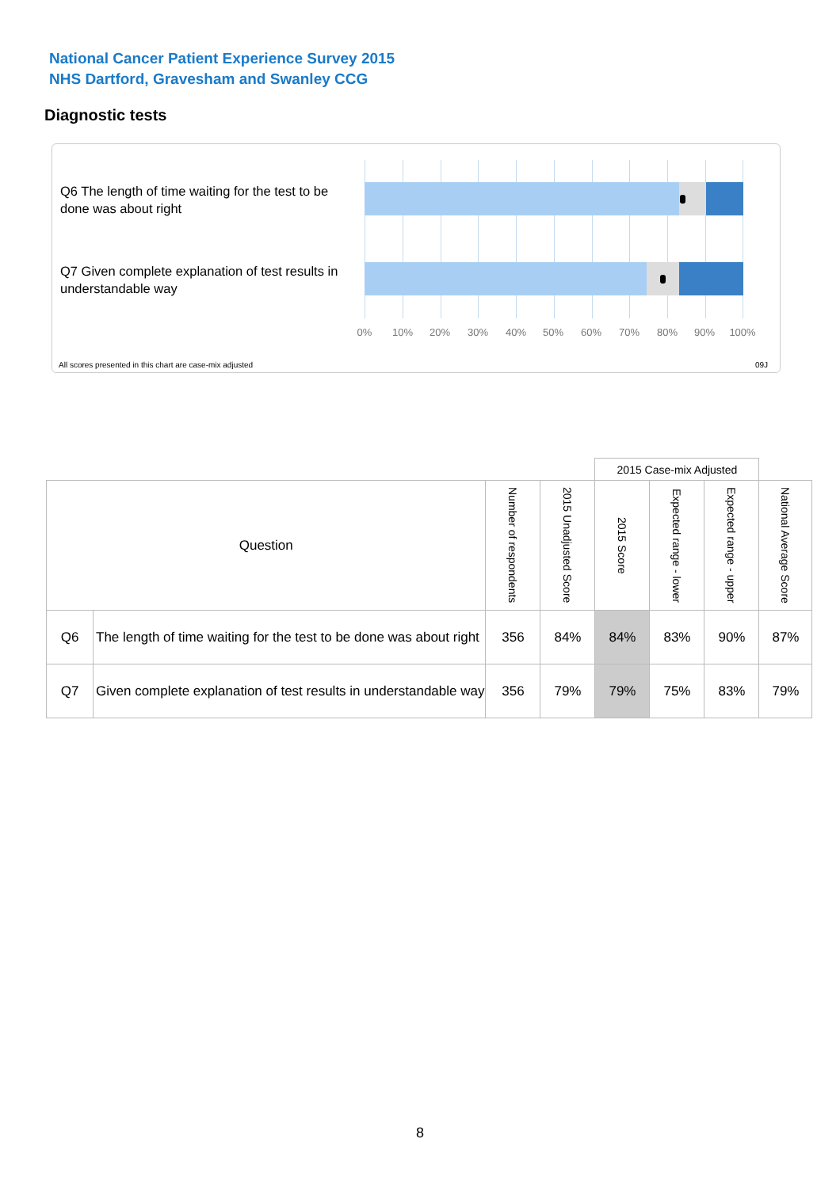National Cancer Patient Experience Survey 2015
NHS Dartford, Gravesham and Swanley CCG
Diagnostic tests
Q6 The length of time waiting for the test to be done was about right
Q7 Given complete explanation of test results in understandable way
0% 10% 20% 30% 40% 50% 60% 70% 80% 90% 100%
All scores presented in this chart are case-mix adjusted
09J
| | | | | 2015 Case-mix Adjusted | | | |
| --- | --- | --- | --- | --- | --- | --- | --- |
| Question | | Number of respondents | 2015 Unadjusted Score | 2015 Score | Expected range - lower | Expected range - upper | National Average Score |
| Q6 | The length of time waiting for the test to be done was about right | 356 | 84% | 84% | 83% | 90% | 87% |
| Q7 | Given complete explanation of test results in understandable way | 356 | 79% | 79% | 75% | 83% | 79% |
8